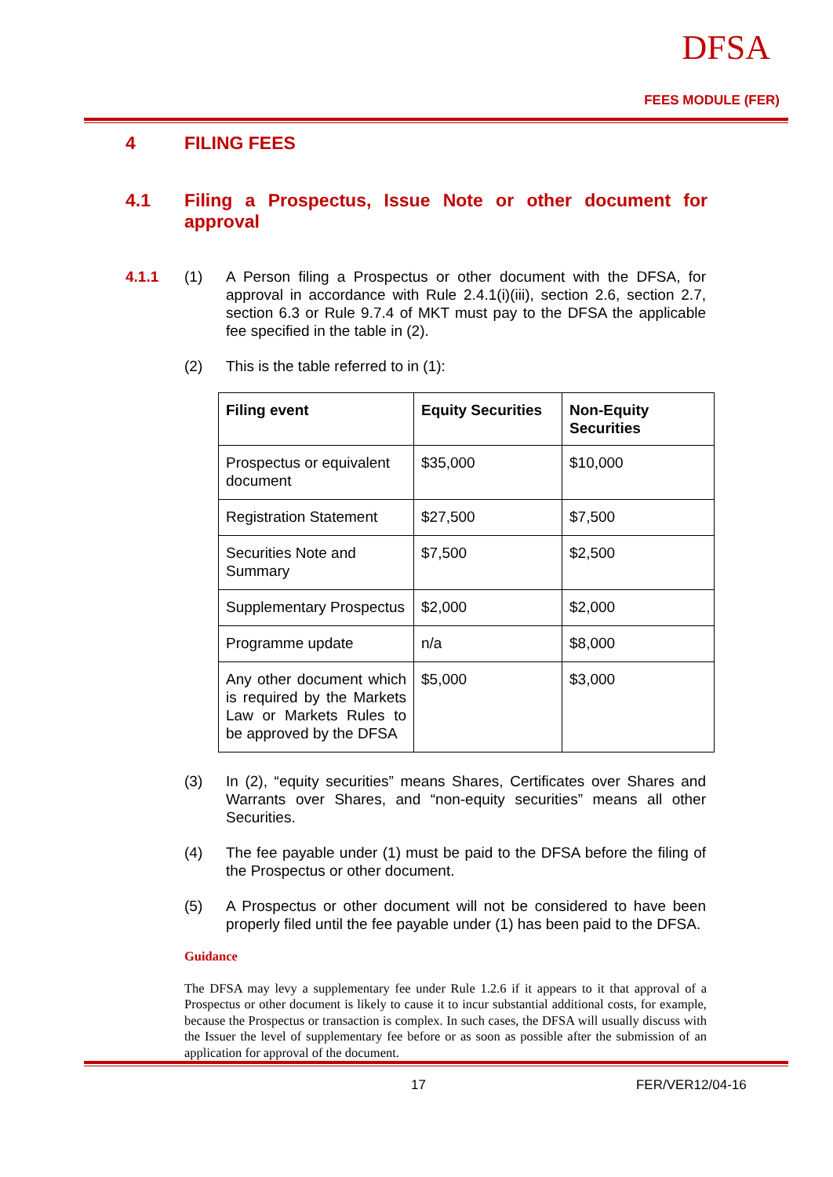DFSA
FEES MODULE (FER)
4 FILING FEES
4.1 Filing a Prospectus, Issue Note or other document for approval
4.1.1 (1) A Person filing a Prospectus or other document with the DFSA, for approval in accordance with Rule 2.4.1(i)(iii), section 2.6, section 2.7, section 6.3 or Rule 9.7.4 of MKT must pay to the DFSA the applicable fee specified in the table in (2).
(2) This is the table referred to in (1):
| Filing event | Equity Securities | Non-Equity Securities |
| --- | --- | --- |
| Prospectus or equivalent document | $35,000 | $10,000 |
| Registration Statement | $27,500 | $7,500 |
| Securities Note and Summary | $7,500 | $2,500 |
| Supplementary Prospectus | $2,000 | $2,000 |
| Programme update | n/a | $8,000 |
| Any other document which is required by the Markets Law or Markets Rules to be approved by the DFSA | $5,000 | $3,000 |
(3) In (2), “equity securities” means Shares, Certificates over Shares and Warrants over Shares, and “non-equity securities” means all other Securities.
(4) The fee payable under (1) must be paid to the DFSA before the filing of the Prospectus or other document.
(5) A Prospectus or other document will not be considered to have been properly filed until the fee payable under (1) has been paid to the DFSA.
Guidance
The DFSA may levy a supplementary fee under Rule 1.2.6 if it appears to it that approval of a Prospectus or other document is likely to cause it to incur substantial additional costs, for example, because the Prospectus or transaction is complex. In such cases, the DFSA will usually discuss with the Issuer the level of supplementary fee before or as soon as possible after the submission of an application for approval of the document.
17 FER/VER12/04-16